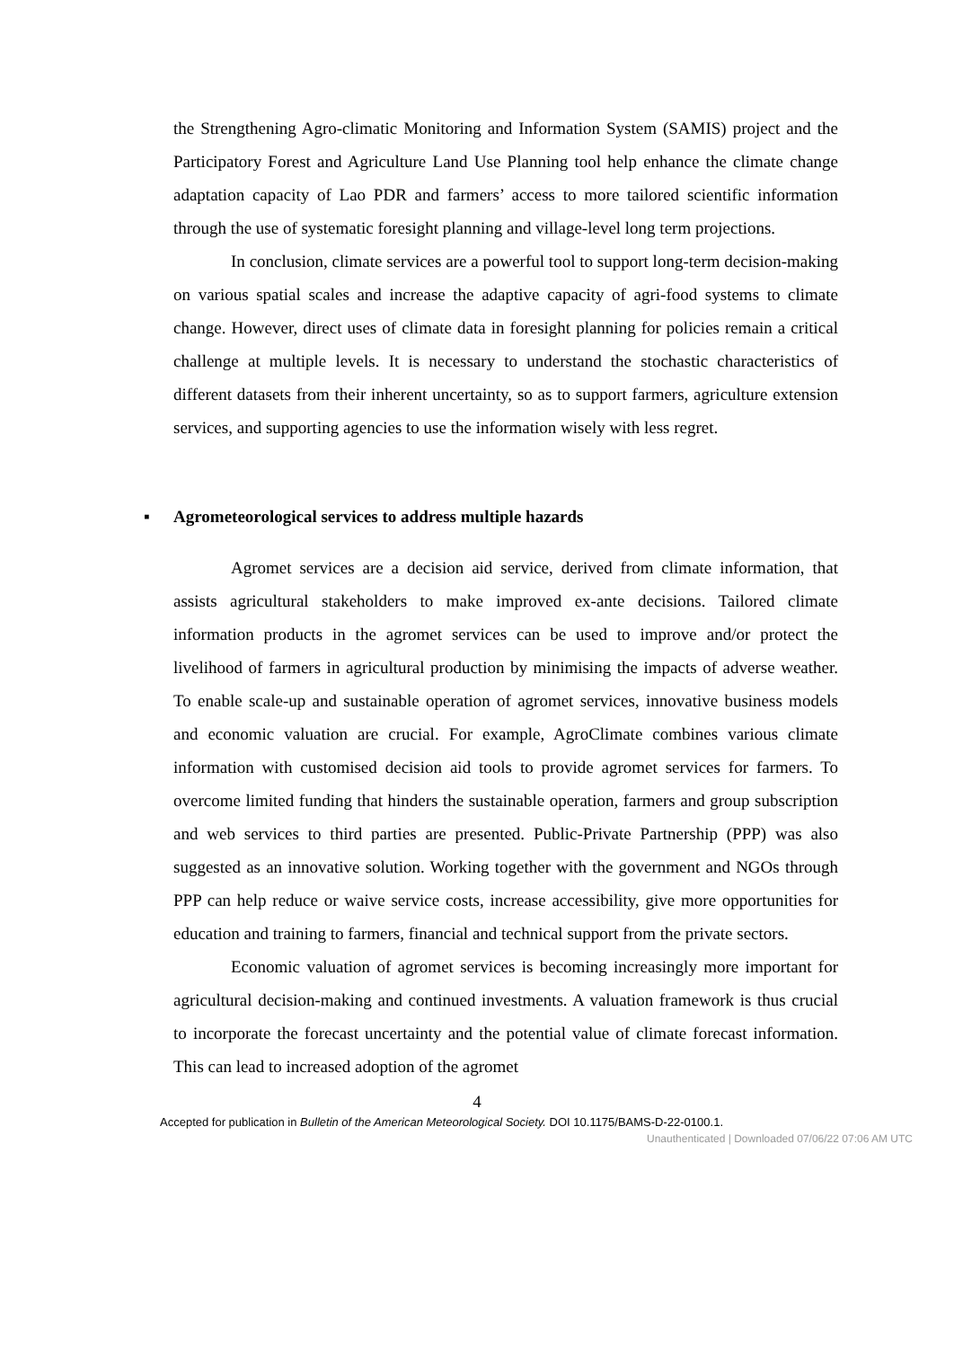the Strengthening Agro-climatic Monitoring and Information System (SAMIS) project and the Participatory Forest and Agriculture Land Use Planning tool help enhance the climate change adaptation capacity of Lao PDR and farmers’ access to more tailored scientific information through the use of systematic foresight planning and village-level long term projections.
In conclusion, climate services are a powerful tool to support long-term decision-making on various spatial scales and increase the adaptive capacity of agri-food systems to climate change. However, direct uses of climate data in foresight planning for policies remain a critical challenge at multiple levels. It is necessary to understand the stochastic characteristics of different datasets from their inherent uncertainty, so as to support farmers, agriculture extension services, and supporting agencies to use the information wisely with less regret.
▪ Agrometeorological services to address multiple hazards
Agromet services are a decision aid service, derived from climate information, that assists agricultural stakeholders to make improved ex-ante decisions. Tailored climate information products in the agromet services can be used to improve and/or protect the livelihood of farmers in agricultural production by minimising the impacts of adverse weather. To enable scale-up and sustainable operation of agromet services, innovative business models and economic valuation are crucial. For example, AgroClimate combines various climate information with customised decision aid tools to provide agromet services for farmers. To overcome limited funding that hinders the sustainable operation, farmers and group subscription and web services to third parties are presented. Public-Private Partnership (PPP) was also suggested as an innovative solution. Working together with the government and NGOs through PPP can help reduce or waive service costs, increase accessibility, give more opportunities for education and training to farmers, financial and technical support from the private sectors.
Economic valuation of agromet services is becoming increasingly more important for agricultural decision-making and continued investments. A valuation framework is thus crucial to incorporate the forecast uncertainty and the potential value of climate forecast information. This can lead to increased adoption of the agromet
4
Accepted for publication in Bulletin of the American Meteorological Society. DOI 10.1175/BAMS-D-22-0100.1.
Unauthenticated | Downloaded 07/06/22 07:06 AM UTC